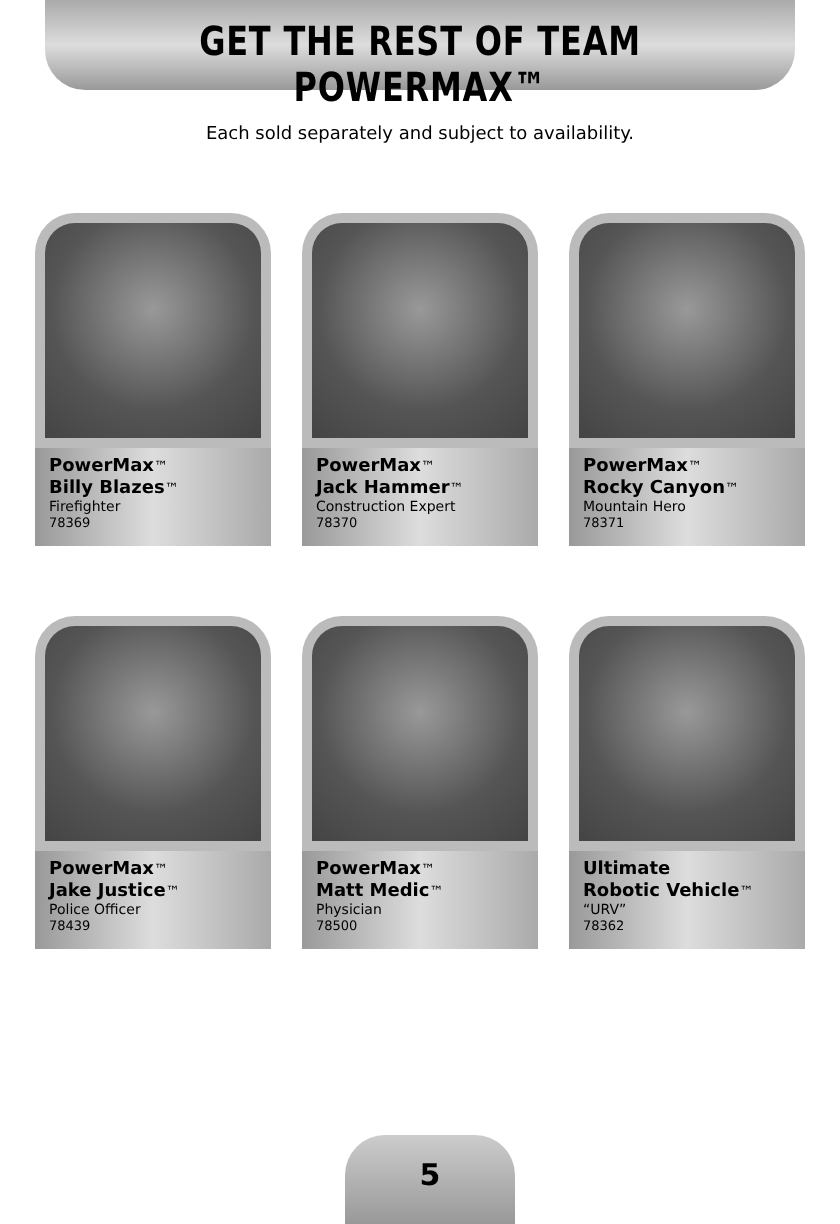GET THE REST OF TEAM POWERMAX™
Each sold separately and subject to availability.
PowerMax™
Billy Blazes™
Firefighter
78369
PowerMax™
Jack Hammer™
Construction Expert
78370
PowerMax™
Rocky Canyon™
Mountain Hero
78371
PowerMax™
Jake Justice™
Police Officer
78439
PowerMax™
Matt Medic™
Physician
78500
Ultimate
Robotic Vehicle™
“URV”
78362
5